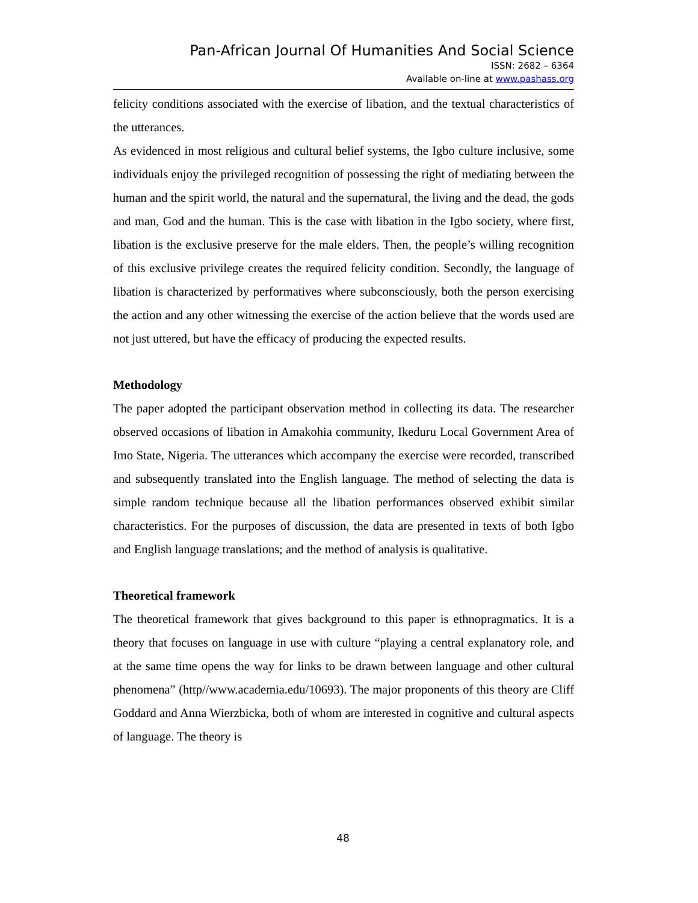Pan-African Journal Of Humanities And Social Science
ISSN: 2682 – 6364
Available on-line at www.pashass.org
felicity conditions associated with the exercise of libation, and the textual characteristics of the utterances.
As evidenced in most religious and cultural belief systems, the Igbo culture inclusive, some individuals enjoy the privileged recognition of possessing the right of mediating between the human and the spirit world, the natural and the supernatural, the living and the dead, the gods and man, God and the human. This is the case with libation in the Igbo society, where first, libation is the exclusive preserve for the male elders. Then, the people’s willing recognition of this exclusive privilege creates the required felicity condition. Secondly, the language of libation is characterized by performatives where subconsciously, both the person exercising the action and any other witnessing the exercise of the action believe that the words used are not just uttered, but have the efficacy of producing the expected results.
Methodology
The paper adopted the participant observation method in collecting its data. The researcher observed occasions of libation in Amakohia community, Ikeduru Local Government Area of Imo State, Nigeria. The utterances which accompany the exercise were recorded, transcribed and subsequently translated into the English language. The method of selecting the data is simple random technique because all the libation performances observed exhibit similar characteristics. For the purposes of discussion, the data are presented in texts of both Igbo and English language translations; and the method of analysis is qualitative.
Theoretical framework
The theoretical framework that gives background to this paper is ethnopragmatics. It is a theory that focuses on language in use with culture “playing a central explanatory role, and at the same time opens the way for links to be drawn between language and other cultural phenomena” (http//www.academia.edu/10693). The major proponents of this theory are Cliff Goddard and Anna Wierzbicka, both of whom are interested in cognitive and cultural aspects of language. The theory is
48